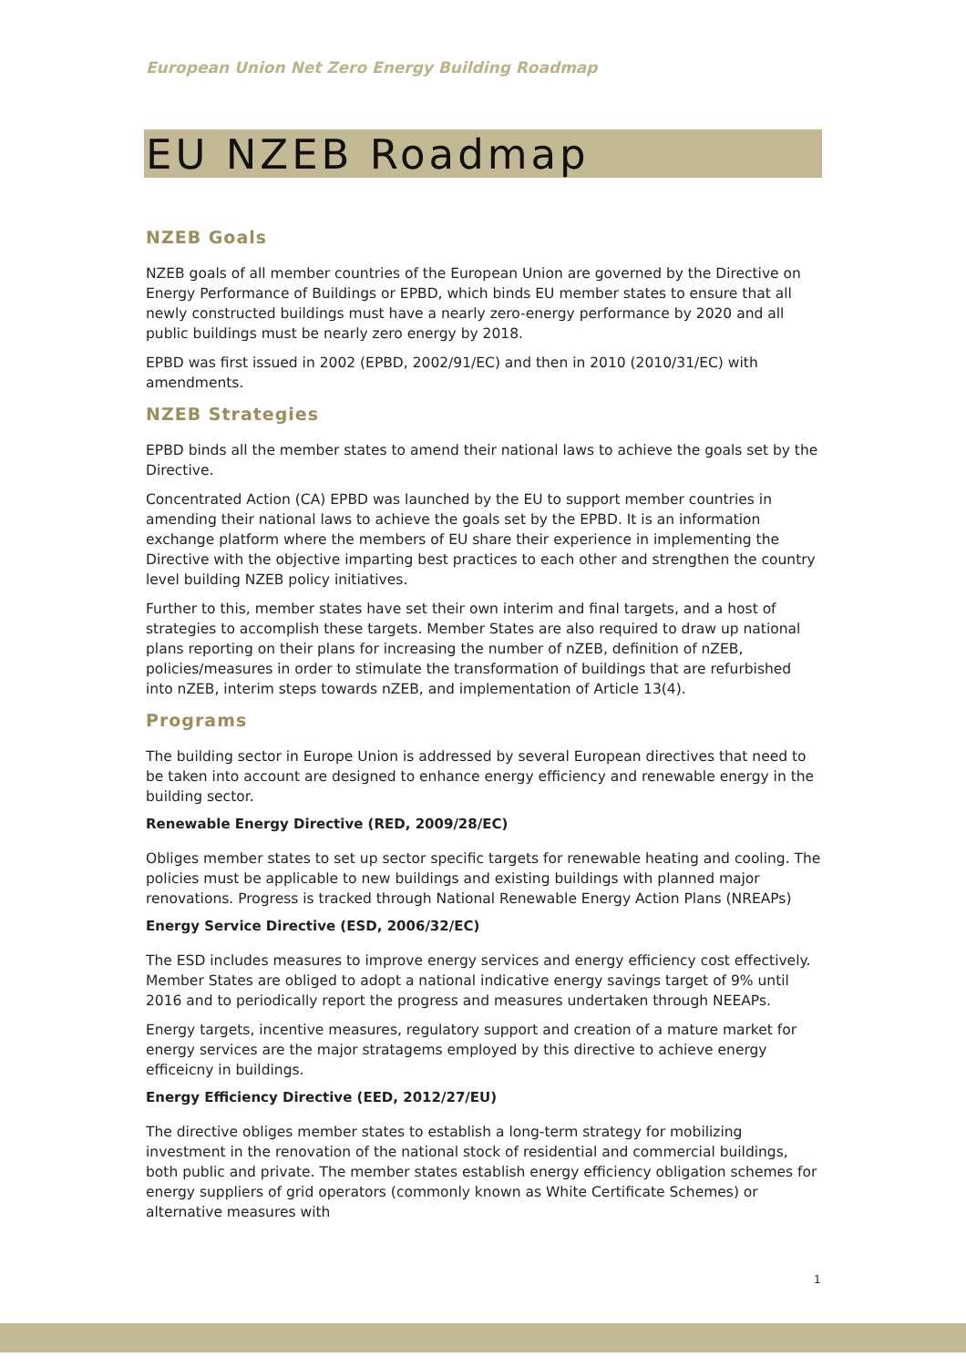European Union Net Zero Energy Building Roadmap
EU NZEB Roadmap
NZEB Goals
NZEB goals of all member countries of the European Union are governed by the Directive on Energy Performance of Buildings or EPBD, which binds EU member states to ensure that all newly constructed buildings must have a nearly zero-energy performance by 2020 and all public buildings must be nearly zero energy by 2018.
EPBD was first issued in 2002 (EPBD, 2002/91/EC) and then in 2010 (2010/31/EC) with amendments.
NZEB Strategies
EPBD binds all the member states to amend their national laws to achieve the goals set by the Directive.
Concentrated Action (CA) EPBD was launched by the EU to support member countries in amending their national laws to achieve the goals set by the EPBD. It is an information exchange platform where the members of EU share their experience in implementing the Directive with the objective imparting best practices to each other and strengthen the country level building NZEB policy initiatives.
Further to this, member states have set their own interim and final targets, and a host of strategies to accomplish these targets. Member States are also required to draw up national plans reporting on their plans for increasing the number of nZEB, definition of nZEB, policies/measures in order to stimulate the transformation of buildings that are refurbished into nZEB, interim steps towards nZEB, and implementation of Article 13(4).
Programs
The building sector in Europe Union is addressed by several European directives that need to be taken into account are designed to enhance energy efficiency and renewable energy in the building sector.
Renewable Energy Directive (RED, 2009/28/EC)
Obliges member states to set up sector specific targets for renewable heating and cooling. The policies must be applicable to new buildings and existing buildings with planned major renovations. Progress is tracked through National Renewable Energy Action Plans (NREAPs)
Energy Service Directive (ESD, 2006/32/EC)
The ESD includes measures to improve energy services and energy efficiency cost effectively. Member States are obliged to adopt a national indicative energy savings target of 9% until 2016 and to periodically report the progress and measures undertaken through NEEAPs.
Energy targets, incentive measures, regulatory support and creation of a mature market for energy services are the major stratagems employed by this directive to achieve energy efficeicny in buildings.
Energy Efficiency Directive (EED, 2012/27/EU)
The directive obliges member states to establish a long-term strategy for mobilizing investment in the renovation of the national stock of residential and commercial buildings, both public and private. The member states establish energy efficiency obligation schemes for energy suppliers of grid operators (commonly known as White Certificate Schemes) or alternative measures with
1